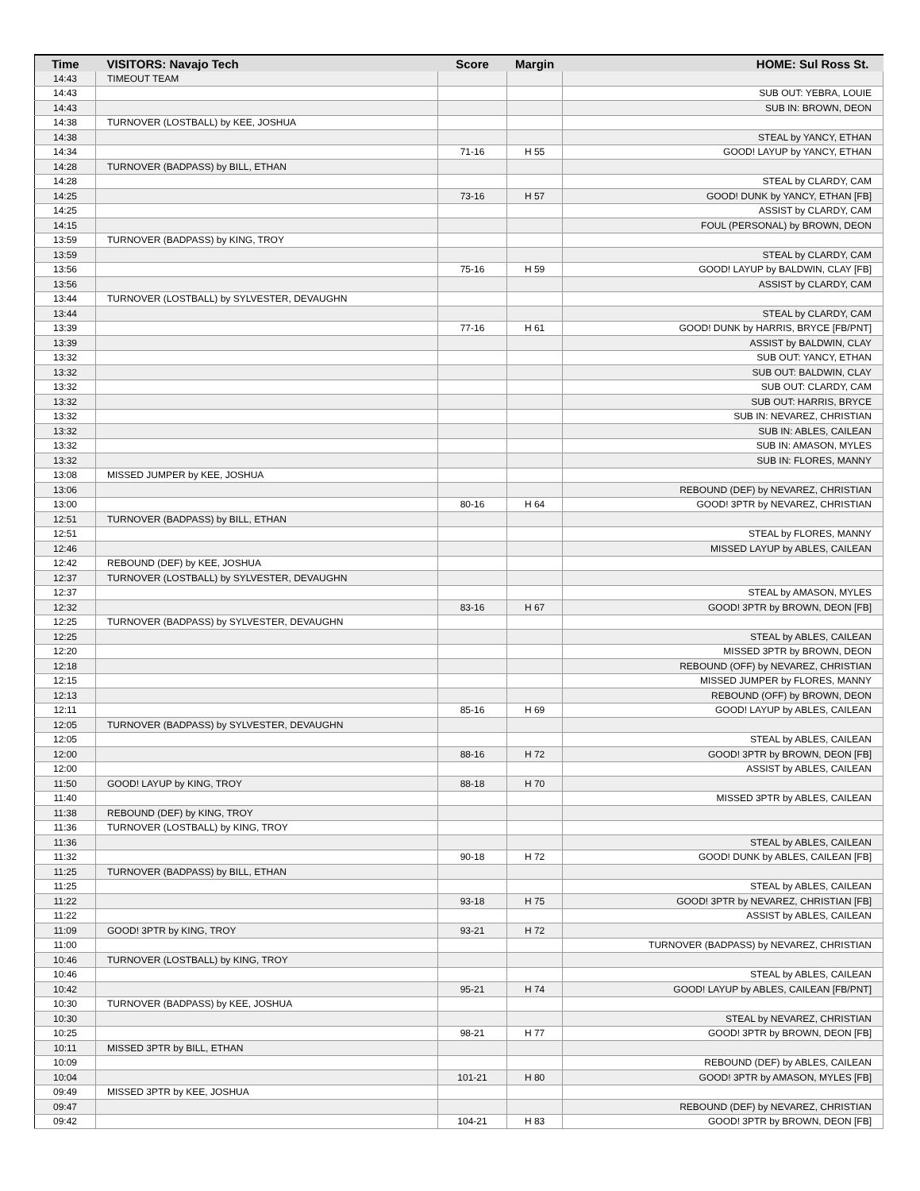| Time | VISITORS: Navajo Tech | Score | Margin | HOME: Sul Ross St. |
| --- | --- | --- | --- | --- |
| 14:43 | TIMEOUT TEAM | | | |
| 14:43 | | | | SUB OUT: YEBRA, LOUIE |
| 14:43 | | | | SUB IN: BROWN, DEON |
| 14:38 | TURNOVER (LOSTBALL) by KEE, JOSHUA | | | |
| 14:38 | | | | STEAL by YANCY, ETHAN |
| 14:34 | | 71-16 | H 55 | GOOD! LAYUP by YANCY, ETHAN |
| 14:28 | TURNOVER (BADPASS) by BILL, ETHAN | | | |
| 14:28 | | | | STEAL by CLARDY, CAM |
| 14:25 | | 73-16 | H 57 | GOOD! DUNK by YANCY, ETHAN [FB] |
| 14:25 | | | | ASSIST by CLARDY, CAM |
| 14:15 | | | | FOUL (PERSONAL) by BROWN, DEON |
| 13:59 | TURNOVER (BADPASS) by KING, TROY | | | |
| 13:59 | | | | STEAL by CLARDY, CAM |
| 13:56 | | 75-16 | H 59 | GOOD! LAYUP by BALDWIN, CLAY [FB] |
| 13:56 | | | | ASSIST by CLARDY, CAM |
| 13:44 | TURNOVER (LOSTBALL) by SYLVESTER, DEVAUGHN | | | |
| 13:44 | | | | STEAL by CLARDY, CAM |
| 13:39 | | 77-16 | H 61 | GOOD! DUNK by HARRIS, BRYCE [FB/PNT] |
| 13:39 | | | | ASSIST by BALDWIN, CLAY |
| 13:32 | | | | SUB OUT: YANCY, ETHAN |
| 13:32 | | | | SUB OUT: BALDWIN, CLAY |
| 13:32 | | | | SUB OUT: CLARDY, CAM |
| 13:32 | | | | SUB OUT: HARRIS, BRYCE |
| 13:32 | | | | SUB IN: NEVAREZ, CHRISTIAN |
| 13:32 | | | | SUB IN: ABLES, CAILEAN |
| 13:32 | | | | SUB IN: AMASON, MYLES |
| 13:32 | | | | SUB IN: FLORES, MANNY |
| 13:08 | MISSED JUMPER by KEE, JOSHUA | | | |
| 13:06 | | | | REBOUND (DEF) by NEVAREZ, CHRISTIAN |
| 13:00 | | 80-16 | H 64 | GOOD! 3PTR by NEVAREZ, CHRISTIAN |
| 12:51 | TURNOVER (BADPASS) by BILL, ETHAN | | | |
| 12:51 | | | | STEAL by FLORES, MANNY |
| 12:46 | | | | MISSED LAYUP by ABLES, CAILEAN |
| 12:42 | REBOUND (DEF) by KEE, JOSHUA | | | |
| 12:37 | TURNOVER (LOSTBALL) by SYLVESTER, DEVAUGHN | | | |
| 12:37 | | | | STEAL by AMASON, MYLES |
| 12:32 | | 83-16 | H 67 | GOOD! 3PTR by BROWN, DEON [FB] |
| 12:25 | TURNOVER (BADPASS) by SYLVESTER, DEVAUGHN | | | |
| 12:25 | | | | STEAL by ABLES, CAILEAN |
| 12:20 | | | | MISSED 3PTR by BROWN, DEON |
| 12:18 | | | | REBOUND (OFF) by NEVAREZ, CHRISTIAN |
| 12:15 | | | | MISSED JUMPER by FLORES, MANNY |
| 12:13 | | | | REBOUND (OFF) by BROWN, DEON |
| 12:11 | | 85-16 | H 69 | GOOD! LAYUP by ABLES, CAILEAN |
| 12:05 | TURNOVER (BADPASS) by SYLVESTER, DEVAUGHN | | | |
| 12:05 | | | | STEAL by ABLES, CAILEAN |
| 12:00 | | 88-16 | H 72 | GOOD! 3PTR by BROWN, DEON [FB] |
| 12:00 | | | | ASSIST by ABLES, CAILEAN |
| 11:50 | GOOD! LAYUP by KING, TROY | 88-18 | H 70 | |
| 11:40 | | | | MISSED 3PTR by ABLES, CAILEAN |
| 11:38 | REBOUND (DEF) by KING, TROY | | | |
| 11:36 | TURNOVER (LOSTBALL) by KING, TROY | | | |
| 11:36 | | | | STEAL by ABLES, CAILEAN |
| 11:32 | | 90-18 | H 72 | GOOD! DUNK by ABLES, CAILEAN [FB] |
| 11:25 | TURNOVER (BADPASS) by BILL, ETHAN | | | |
| 11:25 | | | | STEAL by ABLES, CAILEAN |
| 11:22 | | 93-18 | H 75 | GOOD! 3PTR by NEVAREZ, CHRISTIAN [FB] |
| 11:22 | | | | ASSIST by ABLES, CAILEAN |
| 11:09 | GOOD! 3PTR by KING, TROY | 93-21 | H 72 | |
| 11:00 | | | | TURNOVER (BADPASS) by NEVAREZ, CHRISTIAN |
| 10:46 | TURNOVER (LOSTBALL) by KING, TROY | | | |
| 10:46 | | | | STEAL by ABLES, CAILEAN |
| 10:42 | | 95-21 | H 74 | GOOD! LAYUP by ABLES, CAILEAN [FB/PNT] |
| 10:30 | TURNOVER (BADPASS) by KEE, JOSHUA | | | |
| 10:30 | | | | STEAL by NEVAREZ, CHRISTIAN |
| 10:25 | | 98-21 | H 77 | GOOD! 3PTR by BROWN, DEON [FB] |
| 10:11 | MISSED 3PTR by BILL, ETHAN | | | |
| 10:09 | | | | REBOUND (DEF) by ABLES, CAILEAN |
| 10:04 | | 101-21 | H 80 | GOOD! 3PTR by AMASON, MYLES [FB] |
| 09:49 | MISSED 3PTR by KEE, JOSHUA | | | |
| 09:47 | | | | REBOUND (DEF) by NEVAREZ, CHRISTIAN |
| 09:42 | | 104-21 | H 83 | GOOD! 3PTR by BROWN, DEON [FB] |